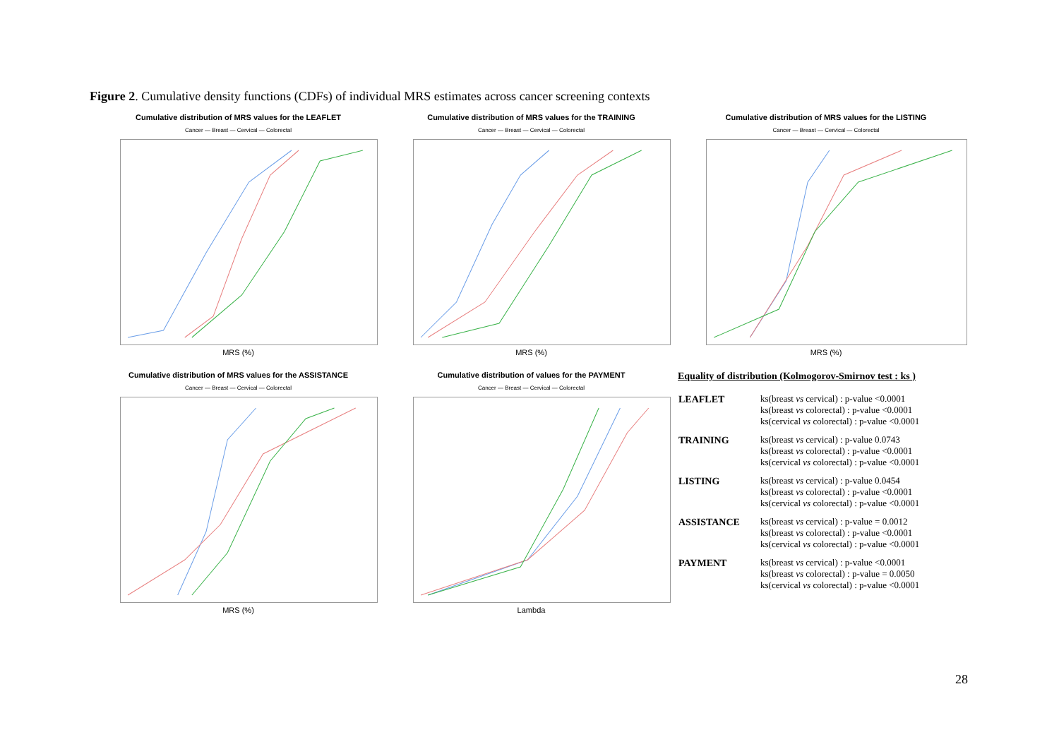Figure 2. Cumulative density functions (CDFs) of individual MRS estimates across cancer screening contexts
Cumulative distribution of MRS values for the LEAFLET
Cancer — Breast — Cervical — Colorectal
MRS (%)
Cumulative distribution of MRS values for the TRAINING
Cancer — Breast — Cervical — Colorectal
MRS (%)
Cumulative distribution of MRS values for the LISTING
Cancer — Breast — Cervical — Colorectal
MRS (%)
Cumulative distribution of MRS values for the ASSISTANCE
Cancer — Breast — Cervical — Colorectal
MRS (%)
Cumulative distribution of values for the PAYMENT
Cancer — Breast — Cervical — Colorectal
Lambda
Equality of distribution (Kolmogorov-Smirnov test : ks )
| LEAFLET | ks(breast vs cervical) : p-value <0.0001 ks(breast vs colorectal) : p-value <0.0001 ks(cervical vs colorectal) : p-value <0.0001 |
| TRAINING | ks(breast vs cervical) : p-value 0.0743 ks(breast vs colorectal) : p-value <0.0001 ks(cervical vs colorectal) : p-value <0.0001 |
| LISTING | ks(breast vs cervical) : p-value 0.0454 ks(breast vs colorectal) : p-value <0.0001 ks(cervical vs colorectal) : p-value <0.0001 |
| ASSISTANCE | ks(breast vs cervical) : p-value = 0.0012 ks(breast vs colorectal) : p-value <0.0001 ks(cervical vs colorectal) : p-value <0.0001 |
| PAYMENT | ks(breast vs cervical) : p-value <0.0001 ks(breast vs colorectal) : p-value = 0.0050 ks(cervical vs colorectal) : p-value <0.0001 |
28